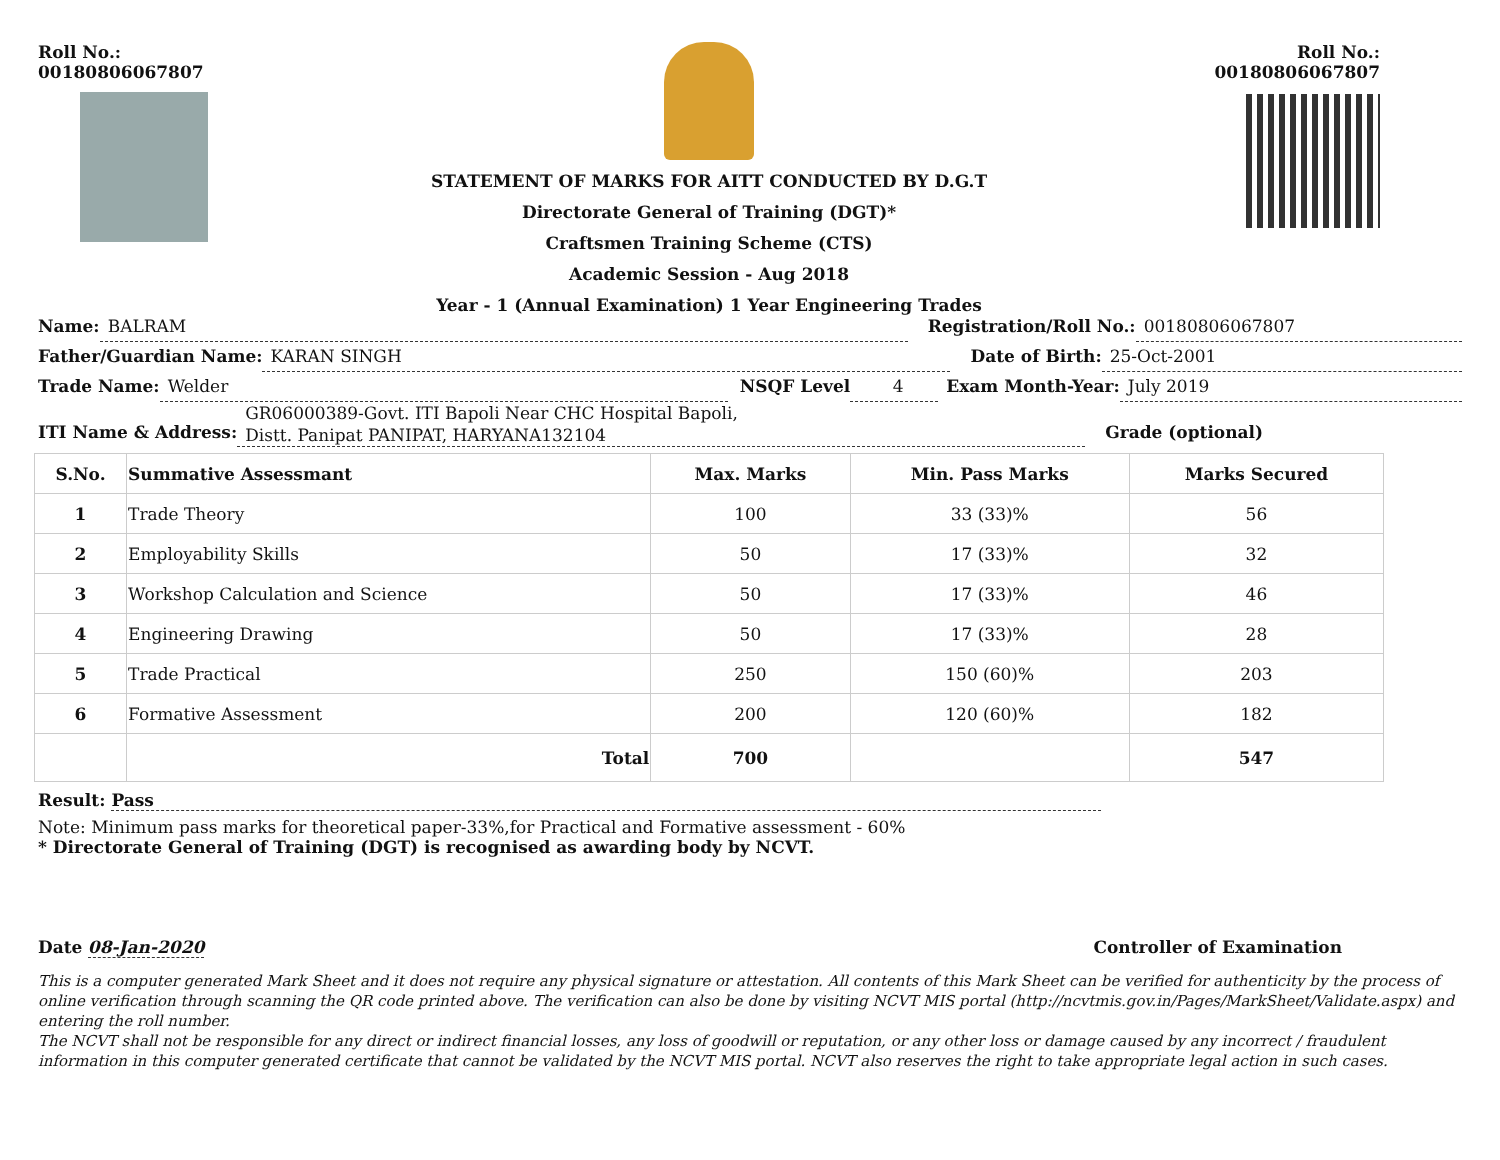Roll No.: 00180806067807
STATEMENT OF MARKS FOR AITT CONDUCTED BY D.G.T
Directorate General of Training (DGT)*
Craftsmen Training Scheme (CTS)
Academic Session - Aug 2018
Year - 1 (Annual Examination) 1 Year Engineering Trades
Roll No.: 00180806067807
Name: BALRAM Registration/Roll No.: 00180806067807
Father/Guardian Name: KARAN SINGH Date of Birth: 25-Oct-2001
Trade Name: Welder NSQF Level 4 Exam Month-Year: July 2019
ITI Name & Address: GR06000389-Govt. ITI Bapoli Near CHC Hospital Bapoli,
Distt. Panipat PANIPAT, HARYANA132104 Grade (optional)
| S.No. | Summative Assessmant | Max. Marks | Min. Pass Marks | Marks Secured |
| --- | --- | --- | --- | --- |
| 1 | Trade Theory | 100 | 33 (33)% | 56 |
| 2 | Employability Skills | 50 | 17 (33)% | 32 |
| 3 | Workshop Calculation and Science | 50 | 17 (33)% | 46 |
| 4 | Engineering Drawing | 50 | 17 (33)% | 28 |
| 5 | Trade Practical | 250 | 150 (60)% | 203 |
| 6 | Formative Assessment | 200 | 120 (60)% | 182 |
| | Total | 700 | | 547 |
Result: Pass
Note: Minimum pass marks for theoretical paper-33%,for Practical and Formative assessment - 60%
* Directorate General of Training (DGT) is recognised as awarding body by NCVT.
Date 08-Jan-2020 Controller of Examination
This is a computer generated Mark Sheet and it does not require any physical signature or attestation. All contents of this Mark Sheet can be verified for authenticity by the process of online verification through scanning the QR code printed above. The verification can also be done by visiting NCVT MIS portal (http://ncvtmis.gov.in/Pages/MarkSheet/Validate.aspx) and entering the roll number.
The NCVT shall not be responsible for any direct or indirect financial losses, any loss of goodwill or reputation, or any other loss or damage caused by any incorrect / fraudulent information in this computer generated certificate that cannot be validated by the NCVT MIS portal. NCVT also reserves the right to take appropriate legal action in such cases.